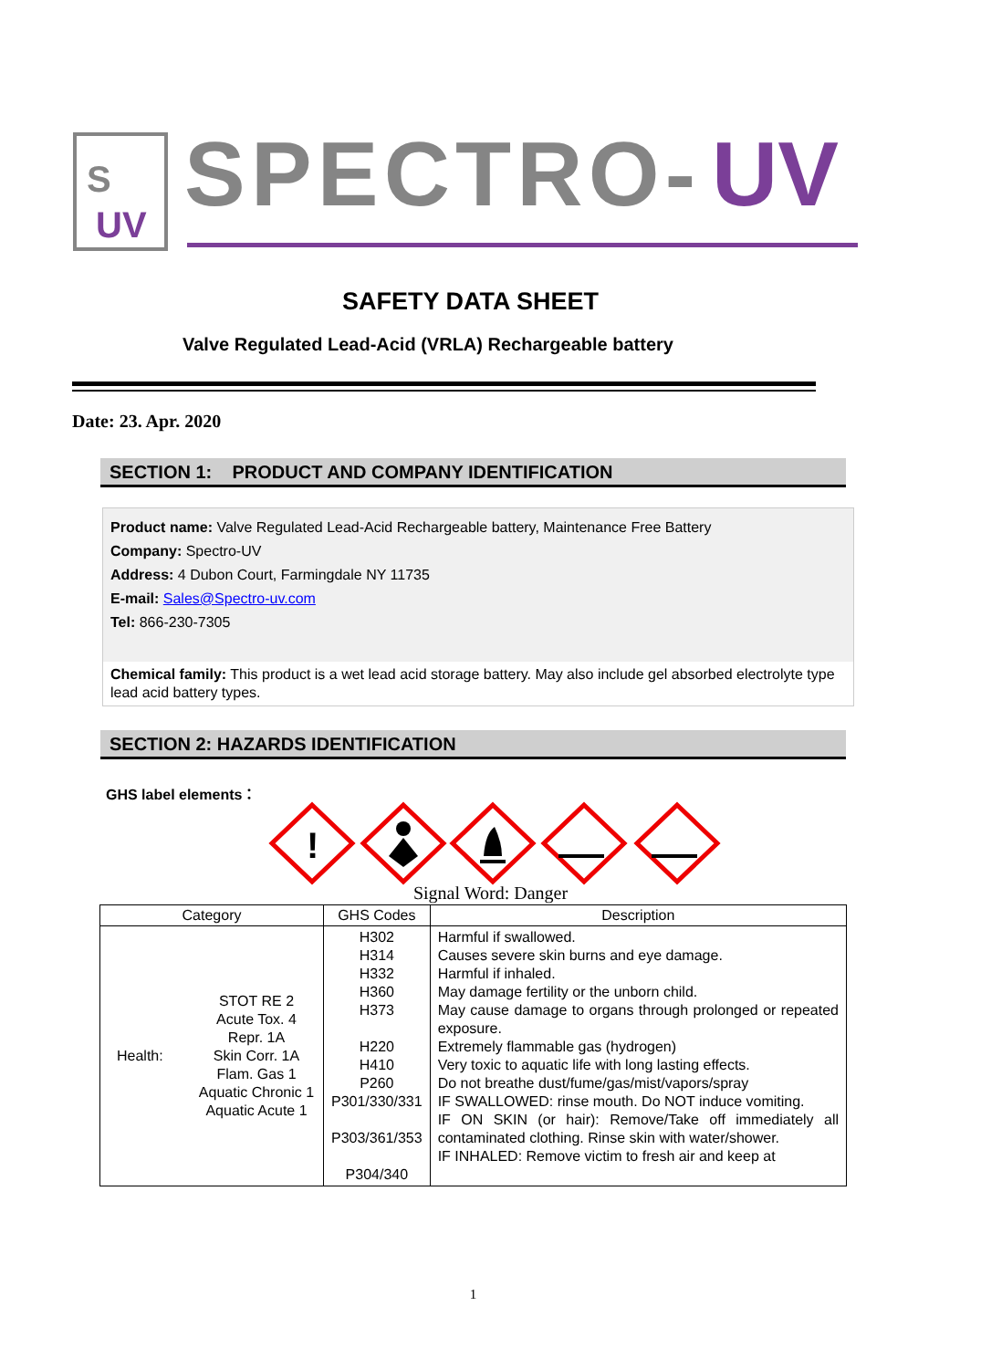S
UV
SPECTRO-
UV
SAFETY DATA SHEET
Valve Regulated Lead-Acid (VRLA) Rechargeable battery
Date: 23. Apr. 2020
SECTION 1: PRODUCT AND COMPANY IDENTIFICATION
Product name: Valve Regulated Lead-Acid Rechargeable battery, Maintenance Free Battery
Company: Spectro-UV
Address: 4 Dubon Court, Farmingdale NY 11735
E-mail: Sales@Spectro-uv.com
Tel: 866-230-7305
Chemical family: This product is a wet lead acid storage battery. May also include gel absorbed electrolyte type lead acid battery types.
SECTION 2: HAZARDS IDENTIFICATION
GHS label elements：
!
Signal Word: Danger
| Category | GHS Codes | Description |
| --- | --- | --- |
| Health: STOT RE 2 Acute Tox. 4 Repr. 1A Skin Corr. 1A Flam. Gas 1 Aquatic Chronic 1 Aquatic Acute 1 | H302 H314 H332 H360 H373 H220 H410 P260 P301/330/331 P303/361/353 P304/340 | Harmful if swallowed. Causes severe skin burns and eye damage. Harmful if inhaled. May damage fertility or the unborn child. May cause damage to organs through prolonged or repeated exposure. Extremely flammable gas (hydrogen) Very toxic to aquatic life with long lasting effects. Do not breathe dust/fume/gas/mist/vapors/spray IF SWALLOWED: rinse mouth. Do NOT induce vomiting. IF ON SKIN (or hair): Remove/Take off immediately all contaminated clothing. Rinse skin with water/shower. IF INHALED: Remove victim to fresh air and keep at |
1